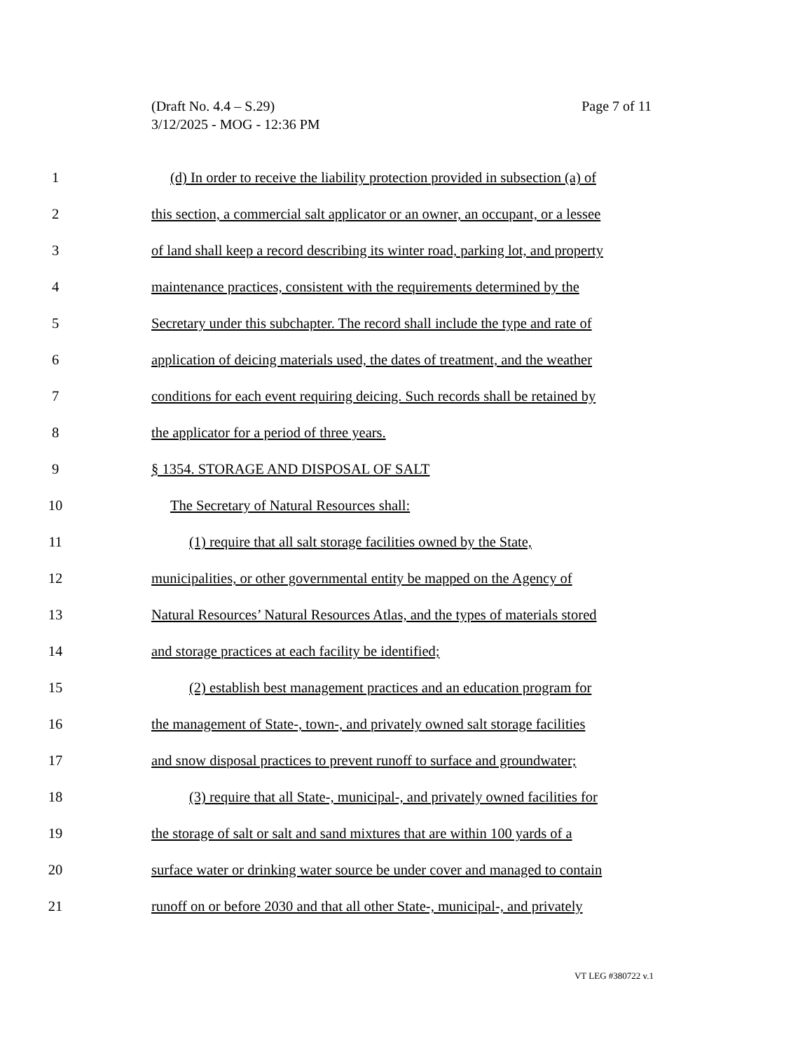Page 7 of 11 (Draft No. 4.4 – S.29)
3/12/2025 - MOG - 12:36 PM
1 (d) In order to receive the liability protection provided in subsection (a) of
2 this section, a commercial salt applicator or an owner, an occupant, or a lessee
3 of land shall keep a record describing its winter road, parking lot, and property
4 maintenance practices, consistent with the requirements determined by the
5 Secretary under this subchapter. The record shall include the type and rate of
6 application of deicing materials used, the dates of treatment, and the weather
7 conditions for each event requiring deicing. Such records shall be retained by
8 the applicator for a period of three years.
9 § 1354. STORAGE AND DISPOSAL OF SALT
10 The Secretary of Natural Resources shall:
11 (1) require that all salt storage facilities owned by the State,
12 municipalities, or other governmental entity be mapped on the Agency of
13 Natural Resources’ Natural Resources Atlas, and the types of materials stored
14 and storage practices at each facility be identified;
15 (2) establish best management practices and an education program for
16 the management of State-, town-, and privately owned salt storage facilities
17 and snow disposal practices to prevent runoff to surface and groundwater;
18 (3) require that all State-, municipal-, and privately owned facilities for
19 the storage of salt or salt and sand mixtures that are within 100 yards of a
20 surface water or drinking water source be under cover and managed to contain
21 runoff on or before 2030 and that all other State-, municipal-, and privately
VT LEG #380722 v.1